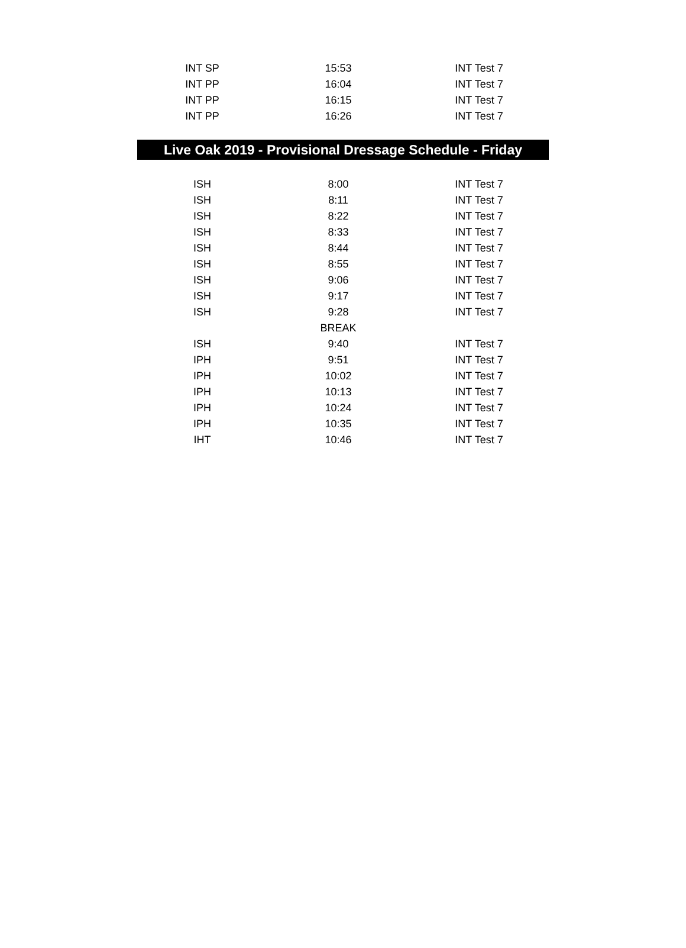| INT SP | 15:53 | INT Test 7 |
| INT PP | 16:04 | INT Test 7 |
| INT PP | 16:15 | INT Test 7 |
| INT PP | 16:26 | INT Test 7 |
Live Oak 2019 - Provisional Dressage Schedule - Friday
| ISH | 8:00 | INT Test 7 |
| ISH | 8:11 | INT Test 7 |
| ISH | 8:22 | INT Test 7 |
| ISH | 8:33 | INT Test 7 |
| ISH | 8:44 | INT Test 7 |
| ISH | 8:55 | INT Test 7 |
| ISH | 9:06 | INT Test 7 |
| ISH | 9:17 | INT Test 7 |
| ISH | 9:28 | INT Test 7 |
| | BREAK | |
| ISH | 9:40 | INT Test 7 |
| IPH | 9:51 | INT Test 7 |
| IPH | 10:02 | INT Test 7 |
| IPH | 10:13 | INT Test 7 |
| IPH | 10:24 | INT Test 7 |
| IPH | 10:35 | INT Test 7 |
| IHT | 10:46 | INT Test 7 |